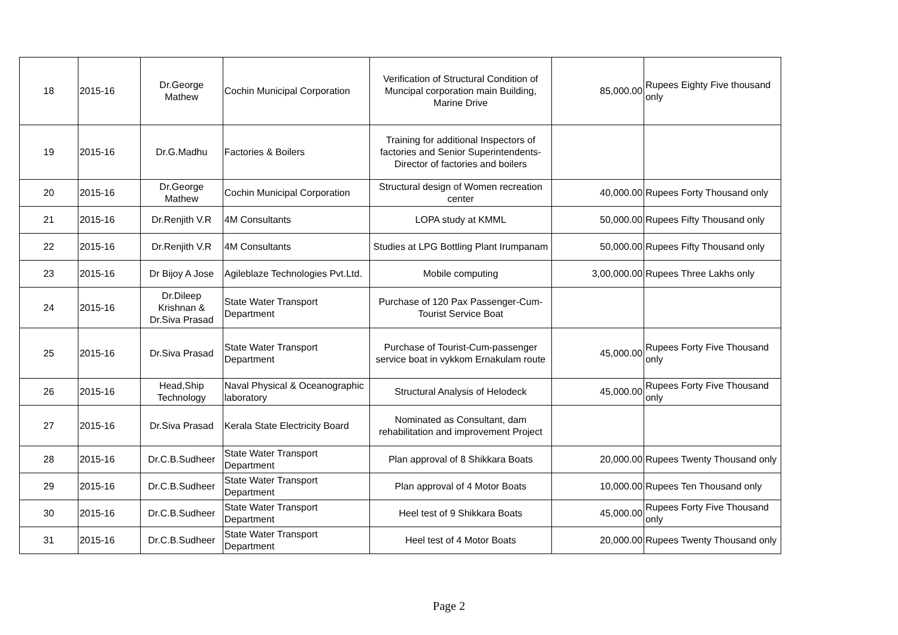| 18 | 2015-16 | Dr.George Mathew | Cochin Municipal Corporation | Verification of Structural Condition of Muncipal corporation main Building, Marine Drive | 85,000.00 | Rupees Eighty Five thousand only |
| 19 | 2015-16 | Dr.G.Madhu | Factories & Boilers | Training for additional Inspectors of factories and Senior Superintendents-Director of factories and boilers | | |
| 20 | 2015-16 | Dr.George Mathew | Cochin Municipal Corporation | Structural design of Women recreation center | 40,000.00 | Rupees Forty Thousand only |
| 21 | 2015-16 | Dr.Renjith V.R | 4M Consultants | LOPA study at KMML | 50,000.00 | Rupees Fifty Thousand only |
| 22 | 2015-16 | Dr.Renjith V.R | 4M Consultants | Studies at LPG Bottling Plant Irumpanam | 50,000.00 | Rupees Fifty Thousand only |
| 23 | 2015-16 | Dr Bijoy A Jose | Agileblaze Technologies Pvt.Ltd. | Mobile computing | 3,00,000.00 | Rupees Three Lakhs only |
| 24 | 2015-16 | Dr.Dileep Krishnan & Dr.Siva Prasad | State Water Transport Department | Purchase of 120 Pax Passenger-Cum-Tourist Service Boat | | |
| 25 | 2015-16 | Dr.Siva Prasad | State Water Transport Department | Purchase of Tourist-Cum-passenger service boat in vykkom Ernakulam route | 45,000.00 | Rupees Forty Five Thousand only |
| 26 | 2015-16 | Head,Ship Technology | Naval Physical & Oceanographic laboratory | Structural Analysis of Helodeck | 45,000.00 | Rupees Forty Five Thousand only |
| 27 | 2015-16 | Dr.Siva Prasad | Kerala State Electricity Board | Nominated as Consultant, dam rehabilitation and improvement Project | | |
| 28 | 2015-16 | Dr.C.B.Sudheer | State Water Transport Department | Plan approval of 8 Shikkara Boats | 20,000.00 | Rupees Twenty Thousand only |
| 29 | 2015-16 | Dr.C.B.Sudheer | State Water Transport Department | Plan approval of 4 Motor Boats | 10,000.00 | Rupees Ten Thousand only |
| 30 | 2015-16 | Dr.C.B.Sudheer | State Water Transport Department | Heel test of 9 Shikkara Boats | 45,000.00 | Rupees Forty Five Thousand only |
| 31 | 2015-16 | Dr.C.B.Sudheer | State Water Transport Department | Heel test of 4 Motor Boats | 20,000.00 | Rupees Twenty Thousand only |
Page 2